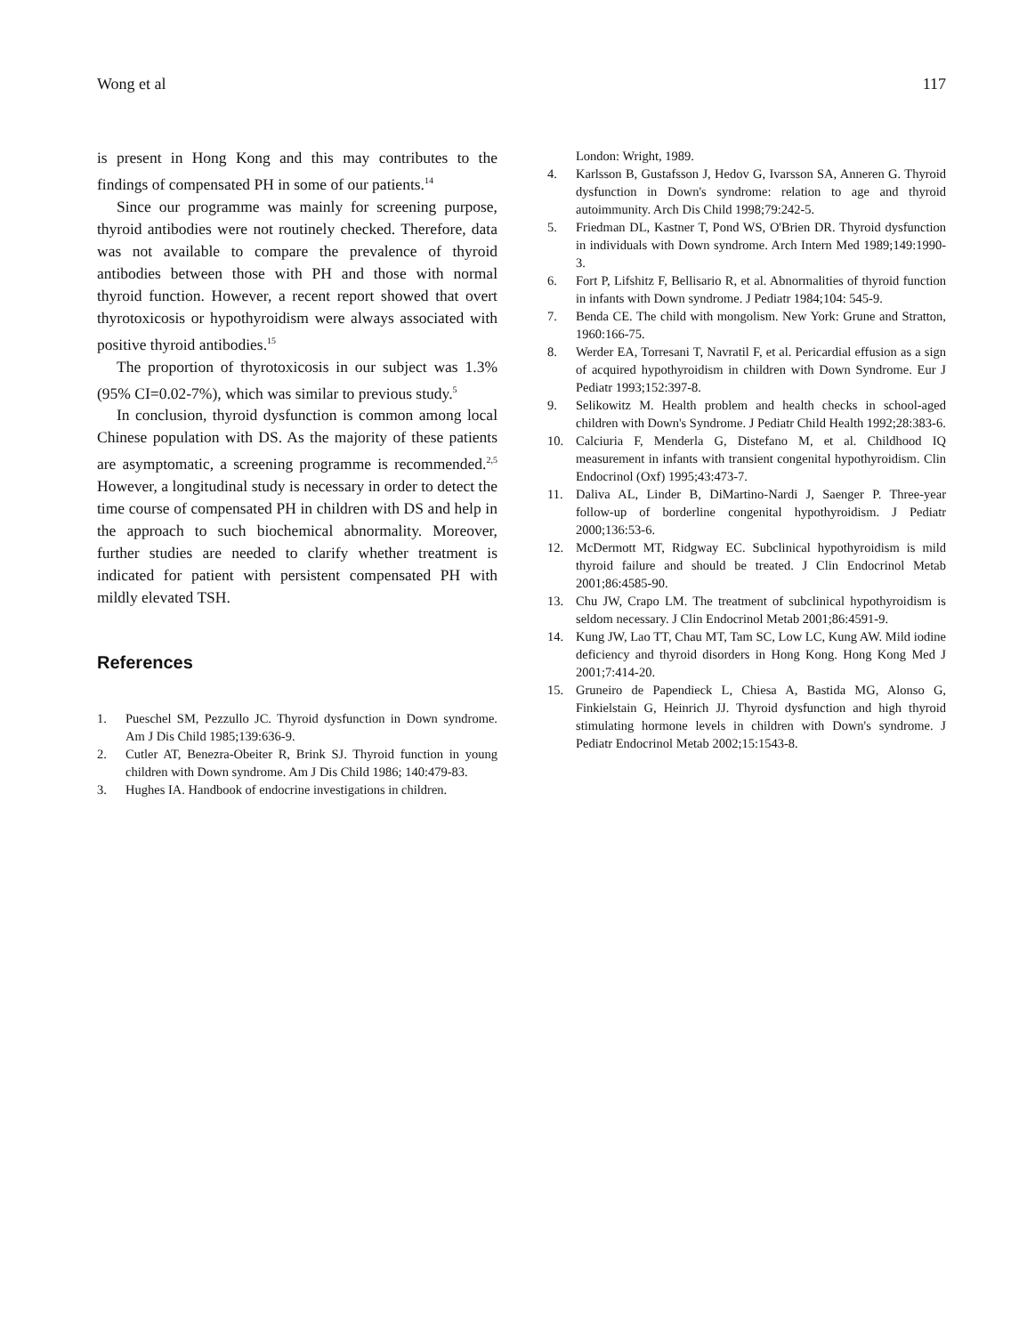Wong et al 117
is present in Hong Kong and this may contributes to the findings of compensated PH in some of our patients.<sup>14</sup>
Since our programme was mainly for screening purpose, thyroid antibodies were not routinely checked. Therefore, data was not available to compare the prevalence of thyroid antibodies between those with PH and those with normal thyroid function. However, a recent report showed that overt thyrotoxicosis or hypothyroidism were always associated with positive thyroid antibodies.<sup>15</sup>
The proportion of thyrotoxicosis in our subject was 1.3% (95% CI=0.02-7%), which was similar to previous study.<sup>5</sup>
In conclusion, thyroid dysfunction is common among local Chinese population with DS. As the majority of these patients are asymptomatic, a screening programme is recommended.<sup>2,5</sup> However, a longitudinal study is necessary in order to detect the time course of compensated PH in children with DS and help in the approach to such biochemical abnormality. Moreover, further studies are needed to clarify whether treatment is indicated for patient with persistent compensated PH with mildly elevated TSH.
References
1. Pueschel SM, Pezzullo JC. Thyroid dysfunction in Down syndrome. Am J Dis Child 1985;139:636-9.
2. Cutler AT, Benezra-Obeiter R, Brink SJ. Thyroid function in young children with Down syndrome. Am J Dis Child 1986; 140:479-83.
3. Hughes IA. Handbook of endocrine investigations in children.
London: Wright, 1989.
4. Karlsson B, Gustafsson J, Hedov G, Ivarsson SA, Anneren G. Thyroid dysfunction in Down's syndrome: relation to age and thyroid autoimmunity. Arch Dis Child 1998;79:242-5.
5. Friedman DL, Kastner T, Pond WS, O'Brien DR. Thyroid dysfunction in individuals with Down syndrome. Arch Intern Med 1989;149:1990-3.
6. Fort P, Lifshitz F, Bellisario R, et al. Abnormalities of thyroid function in infants with Down syndrome. J Pediatr 1984;104: 545-9.
7. Benda CE. The child with mongolism. New York: Grune and Stratton, 1960:166-75.
8. Werder EA, Torresani T, Navratil F, et al. Pericardial effusion as a sign of acquired hypothyroidism in children with Down Syndrome. Eur J Pediatr 1993;152:397-8.
9. Selikowitz M. Health problem and health checks in school-aged children with Down's Syndrome. J Pediatr Child Health 1992;28:383-6.
10. Calciuria F, Menderla G, Distefano M, et al. Childhood IQ measurement in infants with transient congenital hypothyroidism. Clin Endocrinol (Oxf) 1995;43:473-7.
11. Daliva AL, Linder B, DiMartino-Nardi J, Saenger P. Three-year follow-up of borderline congenital hypothyroidism. J Pediatr 2000;136:53-6.
12. McDermott MT, Ridgway EC. Subclinical hypothyroidism is mild thyroid failure and should be treated. J Clin Endocrinol Metab 2001;86:4585-90.
13. Chu JW, Crapo LM. The treatment of subclinical hypothyroidism is seldom necessary. J Clin Endocrinol Metab 2001;86:4591-9.
14. Kung JW, Lao TT, Chau MT, Tam SC, Low LC, Kung AW. Mild iodine deficiency and thyroid disorders in Hong Kong. Hong Kong Med J 2001;7:414-20.
15. Gruneiro de Papendieck L, Chiesa A, Bastida MG, Alonso G, Finkielstain G, Heinrich JJ. Thyroid dysfunction and high thyroid stimulating hormone levels in children with Down's syndrome. J Pediatr Endocrinol Metab 2002;15:1543-8.